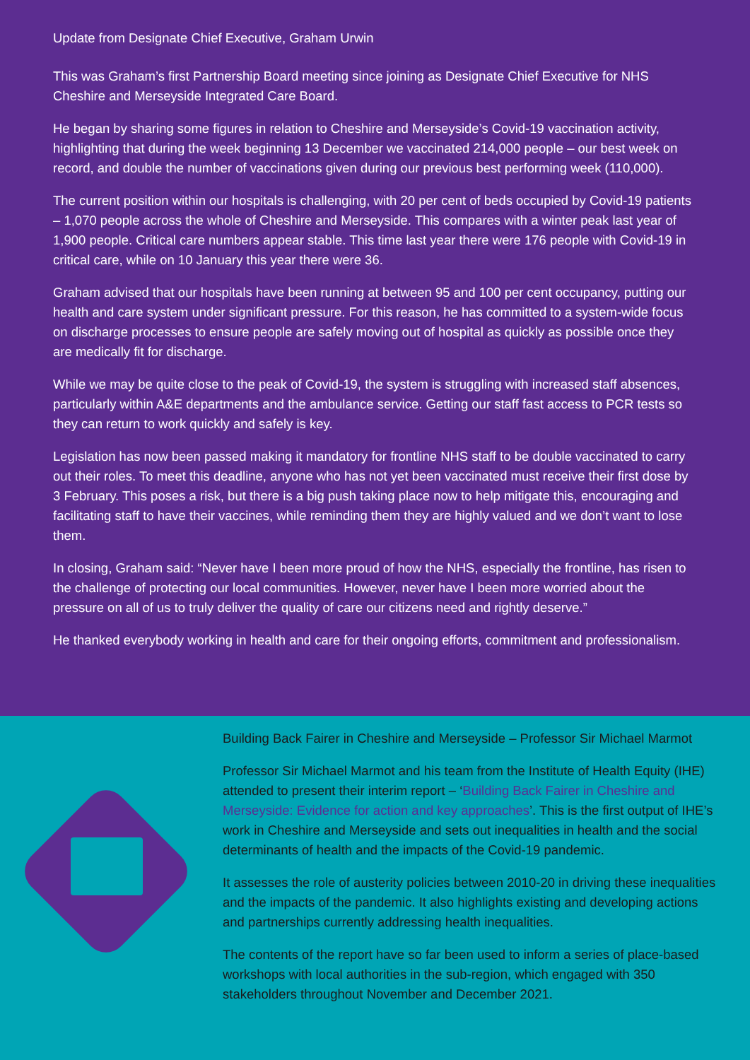Update from Designate Chief Executive, Graham Urwin
This was Graham’s first Partnership Board meeting since joining as Designate Chief Executive for NHS Cheshire and Merseyside Integrated Care Board.
He began by sharing some figures in relation to Cheshire and Merseyside’s Covid-19 vaccination activity, highlighting that during the week beginning 13 December we vaccinated 214,000 people – our best week on record, and double the number of vaccinations given during our previous best performing week (110,000).
The current position within our hospitals is challenging, with 20 per cent of beds occupied by Covid-19 patients – 1,070 people across the whole of Cheshire and Merseyside. This compares with a winter peak last year of 1,900 people. Critical care numbers appear stable. This time last year there were 176 people with Covid-19 in critical care, while on 10 January this year there were 36.
Graham advised that our hospitals have been running at between 95 and 100 per cent occupancy, putting our health and care system under significant pressure. For this reason, he has committed to a system-wide focus on discharge processes to ensure people are safely moving out of hospital as quickly as possible once they are medically fit for discharge.
While we may be quite close to the peak of Covid-19, the system is struggling with increased staff absences, particularly within A&E departments and the ambulance service. Getting our staff fast access to PCR tests so they can return to work quickly and safely is key.
Legislation has now been passed making it mandatory for frontline NHS staff to be double vaccinated to carry out their roles. To meet this deadline, anyone who has not yet been vaccinated must receive their first dose by 3 February. This poses a risk, but there is a big push taking place now to help mitigate this, encouraging and facilitating staff to have their vaccines, while reminding them they are highly valued and we don’t want to lose them.
In closing, Graham said: “Never have I been more proud of how the NHS, especially the frontline, has risen to the challenge of protecting our local communities. However, never have I been more worried about the pressure on all of us to truly deliver the quality of care our citizens need and rightly deserve.”
He thanked everybody working in health and care for their ongoing efforts, commitment and professionalism.
Building Back Fairer in Cheshire and Merseyside – Professor Sir Michael Marmot
Professor Sir Michael Marmot and his team from the Institute of Health Equity (IHE) attended to present their interim report – ‘Building Back Fairer in Cheshire and Merseyside: Evidence for action and key approaches’. This is the first output of IHE’s work in Cheshire and Merseyside and sets out inequalities in health and the social determinants of health and the impacts of the Covid-19 pandemic.
It assesses the role of austerity policies between 2010-20 in driving these inequalities and the impacts of the pandemic. It also highlights existing and developing actions and partnerships currently addressing health inequalities.
The contents of the report have so far been used to inform a series of place-based workshops with local authorities in the sub-region, which engaged with 350 stakeholders throughout November and December 2021.